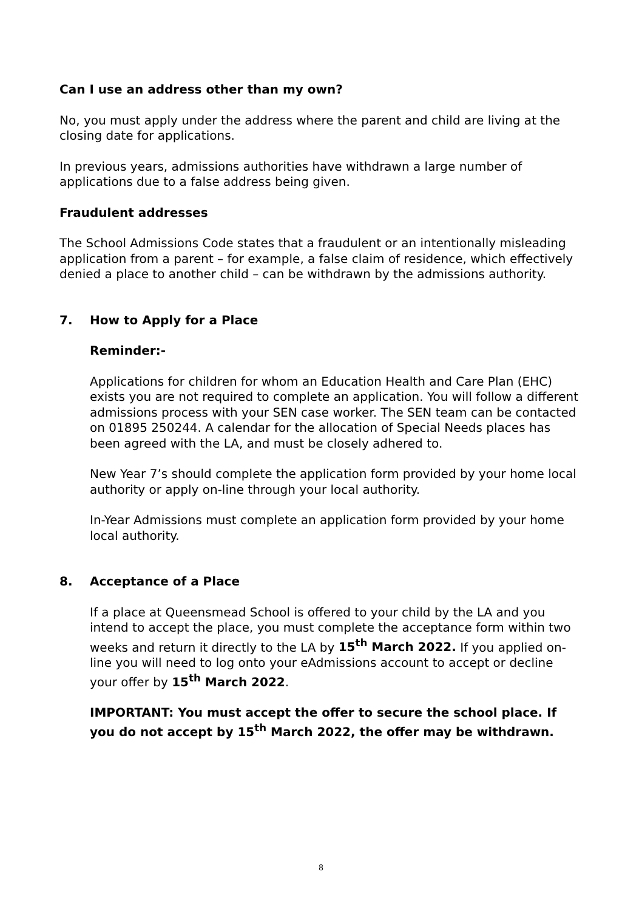Can I use an address other than my own?
No, you must apply under the address where the parent and child are living at the closing date for applications.
In previous years, admissions authorities have withdrawn a large number of applications due to a false address being given.
Fraudulent addresses
The School Admissions Code states that a fraudulent or an intentionally misleading application from a parent – for example, a false claim of residence, which effectively denied a place to another child – can be withdrawn by the admissions authority.
7. How to Apply for a Place
Reminder:-
Applications for children for whom an Education Health and Care Plan (EHC) exists you are not required to complete an application. You will follow a different admissions process with your SEN case worker. The SEN team can be contacted on 01895 250244. A calendar for the allocation of Special Needs places has been agreed with the LA, and must be closely adhered to.
New Year 7’s should complete the application form provided by your home local authority or apply on-line through your local authority.
In-Year Admissions must complete an application form provided by your home local authority.
8. Acceptance of a Place
If a place at Queensmead School is offered to your child by the LA and you intend to accept the place, you must complete the acceptance form within two weeks and return it directly to the LA by 15<sup>th</sup> March 2022. If you applied on-line you will need to log onto your eAdmissions account to accept or decline your offer by 15<sup>th</sup> March 2022.
IMPORTANT: You must accept the offer to secure the school place. If you do not accept by 15<sup>th</sup> March 2022, the offer may be withdrawn.
8